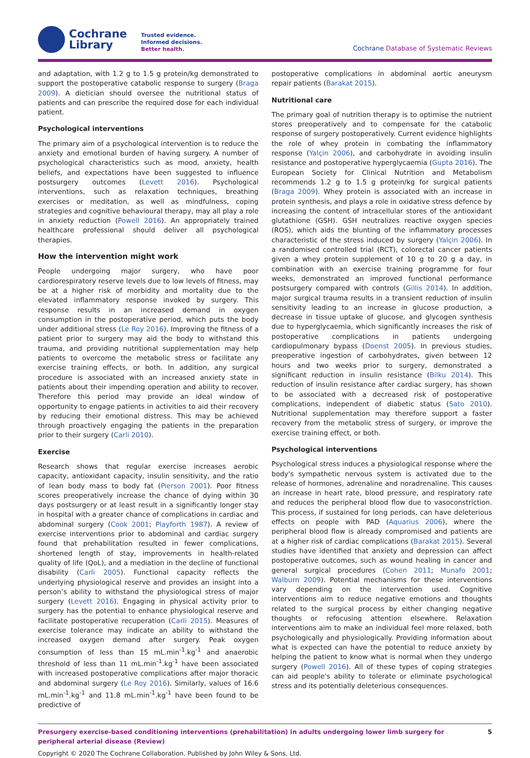Cochrane
Library
Trusted evidence.
Informed decisions.
Better health.
Cochrane Database of Systematic Reviews
and adaptation, with 1.2 g to 1.5 g protein/kg demonstrated to support the postoperative catabolic response to surgery (Braga 2009). A dietician should oversee the nutritional status of patients and can prescribe the required dose for each individual patient.
Psychological interventions
The primary aim of a psychological intervention is to reduce the anxiety and emotional burden of having surgery. A number of psychological characteristics such as mood, anxiety, health beliefs, and expectations have been suggested to influence postsurgery outcomes (Levett 2016). Psychological interventions, such as relaxation techniques, breathing exercises or meditation, as well as mindfulness, coping strategies and cognitive behavioural therapy, may all play a role in anxiety reduction (Powell 2016). An appropriately trained healthcare professional should deliver all psychological therapies.
How the intervention might work
People undergoing major surgery, who have poor cardiorespiratory reserve levels due to low levels of fitness, may be at a higher risk of morbidity and mortality due to the elevated inflammatory response invoked by surgery. This response results in an increased demand in oxygen consumption in the postoperative period, which puts the body under additional stress (Le Roy 2016). Improving the fitness of a patient prior to surgery may aid the body to withstand this trauma, and providing nutritional supplementation may help patients to overcome the metabolic stress or facilitate any exercise training effects, or both. In addition, any surgical procedure is associated with an increased anxiety state in patients about their impending operation and ability to recover. Therefore this period may provide an ideal window of opportunity to engage patients in activities to aid their recovery by reducing their emotional distress. This may be achieved through proactively engaging the patients in the preparation prior to their surgery (Carli 2010).
Exercise
Research shows that regular exercise increases aerobic capacity, antioxidant capacity, insulin sensitivity, and the ratio of lean body mass to body fat (Pierson 2001). Poor fitness scores preoperatively increase the chance of dying within 30 days postsurgery or at least result in a significantly longer stay in hospital with a greater chance of complications in cardiac and abdominal surgery (Cook 2001; Playforth 1987). A review of exercise interventions prior to abdominal and cardiac surgery found that prehabilitation resulted in fewer complications, shortened length of stay, improvements in health-related quality of life (QoL), and a mediation in the decline of functional disability (Carli 2005). Functional capacity reflects the underlying physiological reserve and provides an insight into a person’s ability to withstand the physiological stress of major surgery (Levett 2016). Engaging in physical activity prior to surgery has the potential to enhance physiological reserve and facilitate postoperative recuperation (Carli 2015). Measures of exercise tolerance may indicate an ability to withstand the increased oxygen demand after surgery. Peak oxygen consumption of less than 15 mL.min<sup>-1</sup>.kg<sup>-1</sup> and anaerobic threshold of less than 11 mL.min<sup>-1</sup>.kg<sup>-1</sup> have been associated with increased postoperative complications after major thoracic and abdominal surgery (Le Roy 2016). Similarly, values of 16.6 mL.min<sup>-1</sup>.kg<sup>-1</sup> and 11.8 mL.min<sup>-1</sup>.kg<sup>-1</sup> have been found to be predictive of
postoperative complications in abdominal aortic aneurysm repair patients (Barakat 2015).
Nutritional care
The primary goal of nutrition therapy is to optimise the nutrient stores preoperatively and to compensate for the catabolic response of surgery postoperatively. Current evidence highlights the role of whey protein in combating the inflammatory response (Yalçin 2006), and carbohydrate in avoiding insulin resistance and postoperative hyperglycaemia (Gupta 2016). The European Society for Clinical Nutrition and Metabolism recommends 1.2 g to 1.5 g protein/kg for surgical patients (Braga 2009). Whey protein is associated with an increase in protein synthesis, and plays a role in oxidative stress defence by increasing the content of intracellular stores of the antioxidant glutathione (GSH). GSH neutralizes reactive oxygen species (ROS), which aids the blunting of the inflammatory processes characteristic of the stress induced by surgery (Yalçin 2006). In a randomised controlled trial (RCT), colorectal cancer patients given a whey protein supplement of 10 g to 20 g a day, in combination with an exercise training programme for four weeks, demonstrated an improved functional performance postsurgery compared with controls (Gillis 2014). In addition, major surgical trauma results in a transient reduction of insulin sensitivity leading to an increase in glucose production, a decrease in tissue uptake of glucose, and glycogen synthesis due to hyperglycaemia, which significantly increases the risk of postoperative complications in patients undergoing cardiopulmonary bypass (Doenst 2005). In previous studies, preoperative ingestion of carbohydrates, given between 12 hours and two weeks prior to surgery, demonstrated a significant reduction in insulin resistance (Bilku 2014). This reduction of insulin resistance after cardiac surgery, has shown to be associated with a decreased risk of postoperative complications, independent of diabetic status (Sato 2010). Nutritional supplementation may therefore support a faster recovery from the metabolic stress of surgery, or improve the exercise training effect, or both.
Psychological interventions
Psychological stress induces a physiological response where the body's sympathetic nervous system is activated due to the release of hormones, adrenaline and noradrenaline. This causes an increase in heart rate, blood pressure, and respiratory rate and reduces the peripheral blood flow due to vasoconstriction. This process, if sustained for long periods, can have deleterious effects on people with PAD (Aquarius 2006), where the peripheral blood flow is already compromised and patients are at a higher risk of cardiac complications (Barakat 2015). Several studies have identified that anxiety and depression can affect postoperative outcomes, such as wound healing in cancer and general surgical procedures (Cohen 2011; Munafo 2001; Walburn 2009). Potential mechanisms for these interventions vary depending on the intervention used. Cognitive interventions aim to reduce negative emotions and thoughts related to the surgical process by either changing negative thoughts or refocusing attention elsewhere. Relaxation interventions aim to make an individual feel more relaxed, both psychologically and physiologically. Providing information about what is expected can have the potential to reduce anxiety by helping the patient to know what is normal when they undergo surgery (Powell 2016). All of these types of coping strategies can aid people's ability to tolerate or eliminate psychological stress and its potentially deleterious consequences.
Presurgery exercise-based conditioning interventions (prehabilitation) in adults undergoing lower limb surgery for peripheral arterial disease (Review) 5
Copyright © 2020 The Cochrane Collaboration. Published by John Wiley & Sons, Ltd.